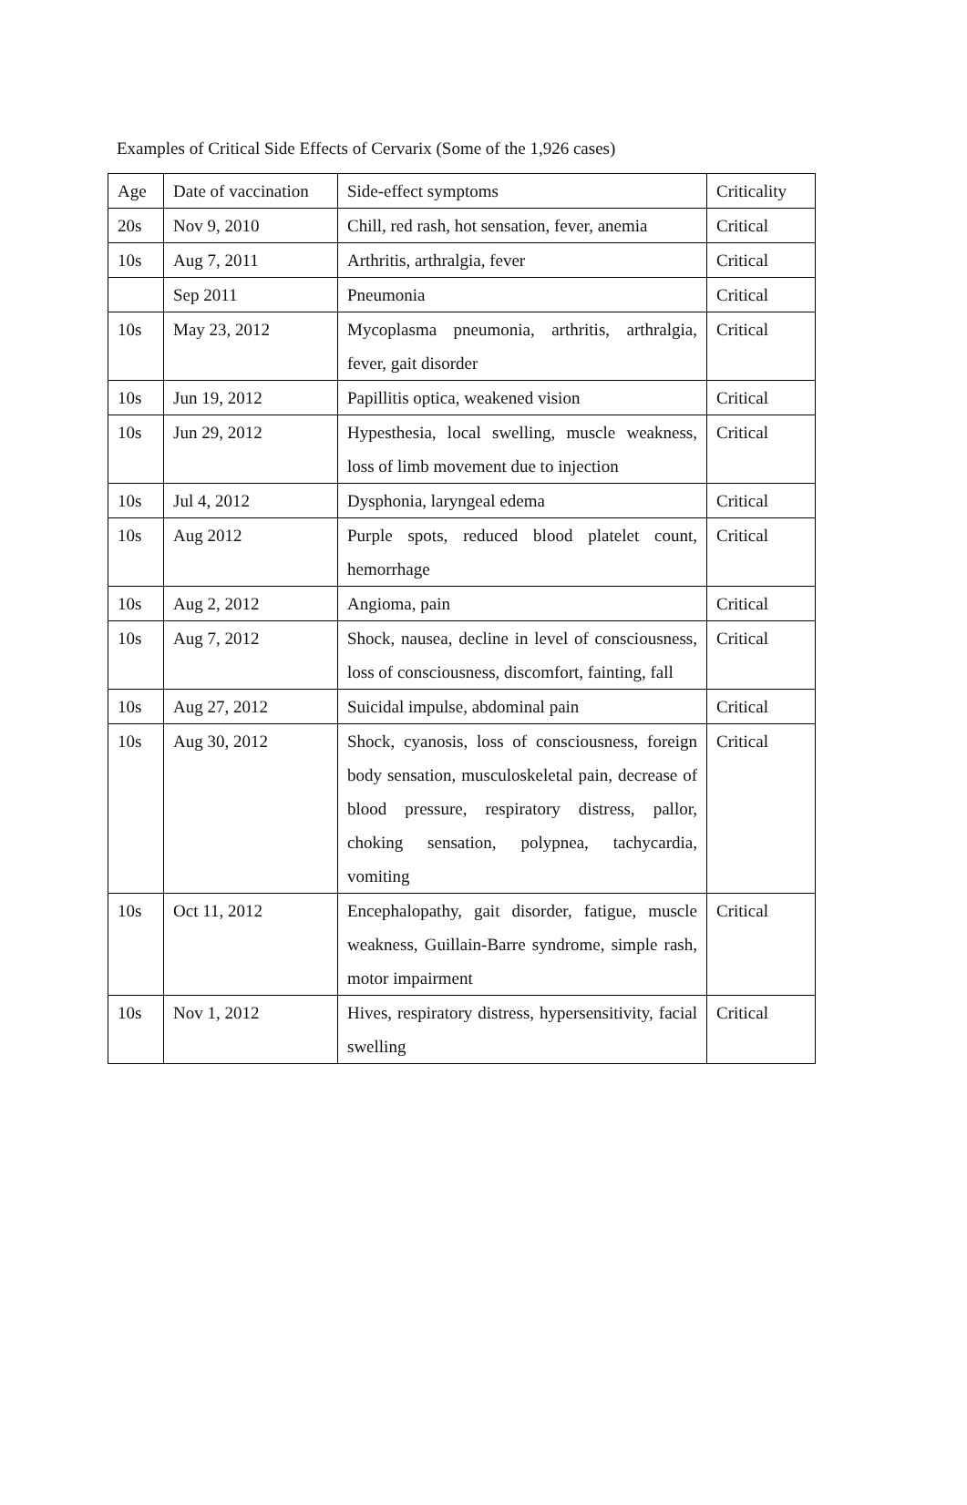Examples of Critical Side Effects of Cervarix (Some of the 1,926 cases)
| Age | Date of vaccination | Side-effect symptoms | Criticality |
| 20s | Nov 9, 2010 | Chill, red rash, hot sensation, fever, anemia | Critical |
| 10s | Aug 7, 2011 | Arthritis, arthralgia, fever | Critical |
| | Sep 2011 | Pneumonia | Critical |
| 10s | May 23, 2012 | Mycoplasma pneumonia, arthritis, arthralgia, fever, gait disorder | Critical |
| 10s | Jun 19, 2012 | Papillitis optica, weakened vision | Critical |
| 10s | Jun 29, 2012 | Hypesthesia, local swelling, muscle weakness, loss of limb movement due to injection | Critical |
| 10s | Jul 4, 2012 | Dysphonia, laryngeal edema | Critical |
| 10s | Aug 2012 | Purple spots, reduced blood platelet count, hemorrhage | Critical |
| 10s | Aug 2, 2012 | Angioma, pain | Critical |
| 10s | Aug 7, 2012 | Shock, nausea, decline in level of consciousness, loss of consciousness, discomfort, fainting, fall | Critical |
| 10s | Aug 27, 2012 | Suicidal impulse, abdominal pain | Critical |
| 10s | Aug 30, 2012 | Shock, cyanosis, loss of consciousness, foreign body sensation, musculoskeletal pain, decrease of blood pressure, respiratory distress, pallor, choking sensation, polypnea, tachycardia, vomiting | Critical |
| 10s | Oct 11, 2012 | Encephalopathy, gait disorder, fatigue, muscle weakness, Guillain-Barre syndrome, simple rash, motor impairment | Critical |
| 10s | Nov 1, 2012 | Hives, respiratory distress, hypersensitivity, facial swelling | Critical |